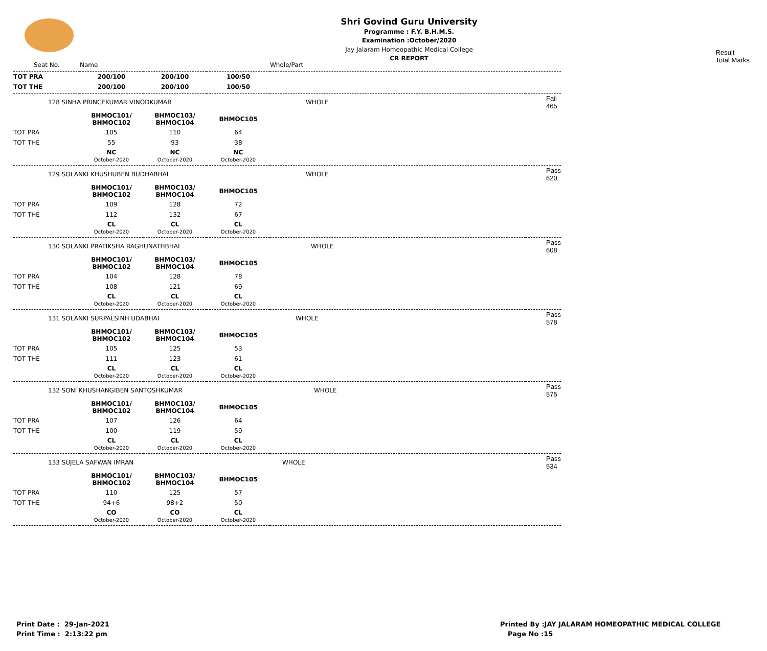Shri Govind Guru University
Programme : F.Y. B.H.M.S.
Examination :October/2020
Jay Jalaram Homeopathic Medical College
CR REPORT
Result
Total Marks
| Seat No. | Name | | | Whole/Part | |
| TOT PRA | 200/100 | 200/100 | 100/50 | | |
| TOT THE | 200/100 | 200/100 | 100/50 | | |
| 128 SINHA PRINCEKUMAR VINODKUMAR | | | | WHOLE | Fail 465 |
| | BHMOC101/ BHMOC102 | BHMOC103/ BHMOC104 | BHMOC105 | | |
| TOT PRA | 105 | 110 | 64 | | |
| TOT THE | 55 | 93 | 38 | | |
| | NC October-2020 | NC October-2020 | NC October-2020 | | |
| 129 SOLANKI KHUSHUBEN BUDHABHAI | | | | WHOLE | Pass 620 |
| | BHMOC101/ BHMOC102 | BHMOC103/ BHMOC104 | BHMOC105 | | |
| TOT PRA | 109 | 128 | 72 | | |
| TOT THE | 112 | 132 | 67 | | |
| | CL October-2020 | CL October-2020 | CL October-2020 | | |
| 130 SOLANKI PRATIKSHA RAGHUNATHBHAI | | | | WHOLE | Pass 608 |
| | BHMOC101/ BHMOC102 | BHMOC103/ BHMOC104 | BHMOC105 | | |
| TOT PRA | 104 | 128 | 78 | | |
| TOT THE | 108 | 121 | 69 | | |
| | CL October-2020 | CL October-2020 | CL October-2020 | | |
| 131 SOLANKI SURPALSINH UDABHAI | | | | WHOLE | Pass 578 |
| | BHMOC101/ BHMOC102 | BHMOC103/ BHMOC104 | BHMOC105 | | |
| TOT PRA | 105 | 125 | 53 | | |
| TOT THE | 111 | 123 | 61 | | |
| | CL October-2020 | CL October-2020 | CL October-2020 | | |
| 132 SONI KHUSHANGIBEN SANTOSHKUMAR | | | | WHOLE | Pass 575 |
| | BHMOC101/ BHMOC102 | BHMOC103/ BHMOC104 | BHMOC105 | | |
| TOT PRA | 107 | 126 | 64 | | |
| TOT THE | 100 | 119 | 59 | | |
| | CL October-2020 | CL October-2020 | CL October-2020 | | |
| 133 SUJELA SAFWAN IMRAN | | | | WHOLE | Pass 534 |
| | BHMOC101/ BHMOC102 | BHMOC103/ BHMOC104 | BHMOC105 | | |
| TOT PRA | 110 | 125 | 57 | | |
| TOT THE | 94+6 | 98+2 | 50 | | |
| | CO October-2020 | CO October-2020 | CL October-2020 | | |
Print Date : 29-Jan-2021
Print Time : 2:13:22 pm
Printed By :JAY JALARAM HOMEOPATHIC MEDICAL COLLEGE
Page No :15